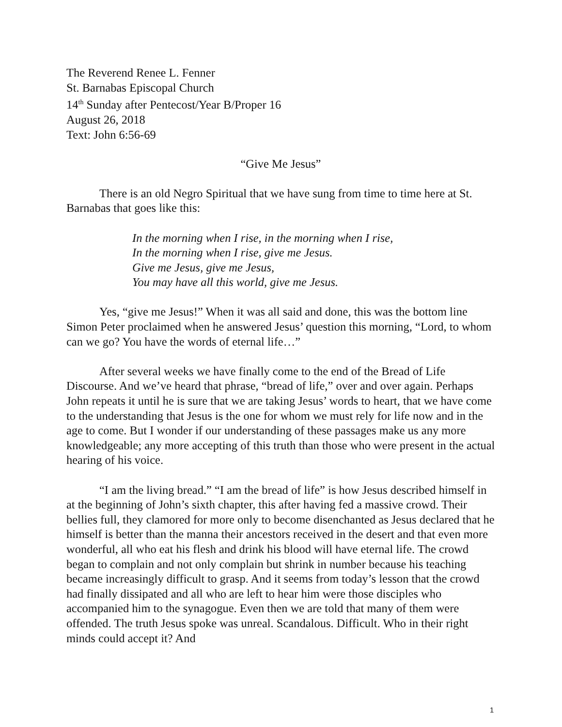The Reverend Renee L. Fenner
St. Barnabas Episcopal Church
14<sup>th</sup> Sunday after Pentecost/Year B/Proper 16
August 26, 2018
Text: John 6:56-69
“Give Me Jesus”
There is an old Negro Spiritual that we have sung from time to time here at St. Barnabas that goes like this:
In the morning when I rise, in the morning when I rise,
In the morning when I rise, give me Jesus.
Give me Jesus, give me Jesus,
You may have all this world, give me Jesus.
Yes, “give me Jesus!” When it was all said and done, this was the bottom line Simon Peter proclaimed when he answered Jesus’ question this morning, “Lord, to whom can we go? You have the words of eternal life…”
After several weeks we have finally come to the end of the Bread of Life Discourse. And we’ve heard that phrase, “bread of life,” over and over again. Perhaps John repeats it until he is sure that we are taking Jesus’ words to heart, that we have come to the understanding that Jesus is the one for whom we must rely for life now and in the age to come. But I wonder if our understanding of these passages make us any more knowledgeable; any more accepting of this truth than those who were present in the actual hearing of his voice.
“I am the living bread.” “I am the bread of life” is how Jesus described himself in at the beginning of John’s sixth chapter, this after having fed a massive crowd. Their bellies full, they clamored for more only to become disenchanted as Jesus declared that he himself is better than the manna their ancestors received in the desert and that even more wonderful, all who eat his flesh and drink his blood will have eternal life. The crowd began to complain and not only complain but shrink in number because his teaching became increasingly difficult to grasp. And it seems from today’s lesson that the crowd had finally dissipated and all who are left to hear him were those disciples who accompanied him to the synagogue. Even then we are told that many of them were offended. The truth Jesus spoke was unreal. Scandalous. Difficult. Who in their right minds could accept it? And
1